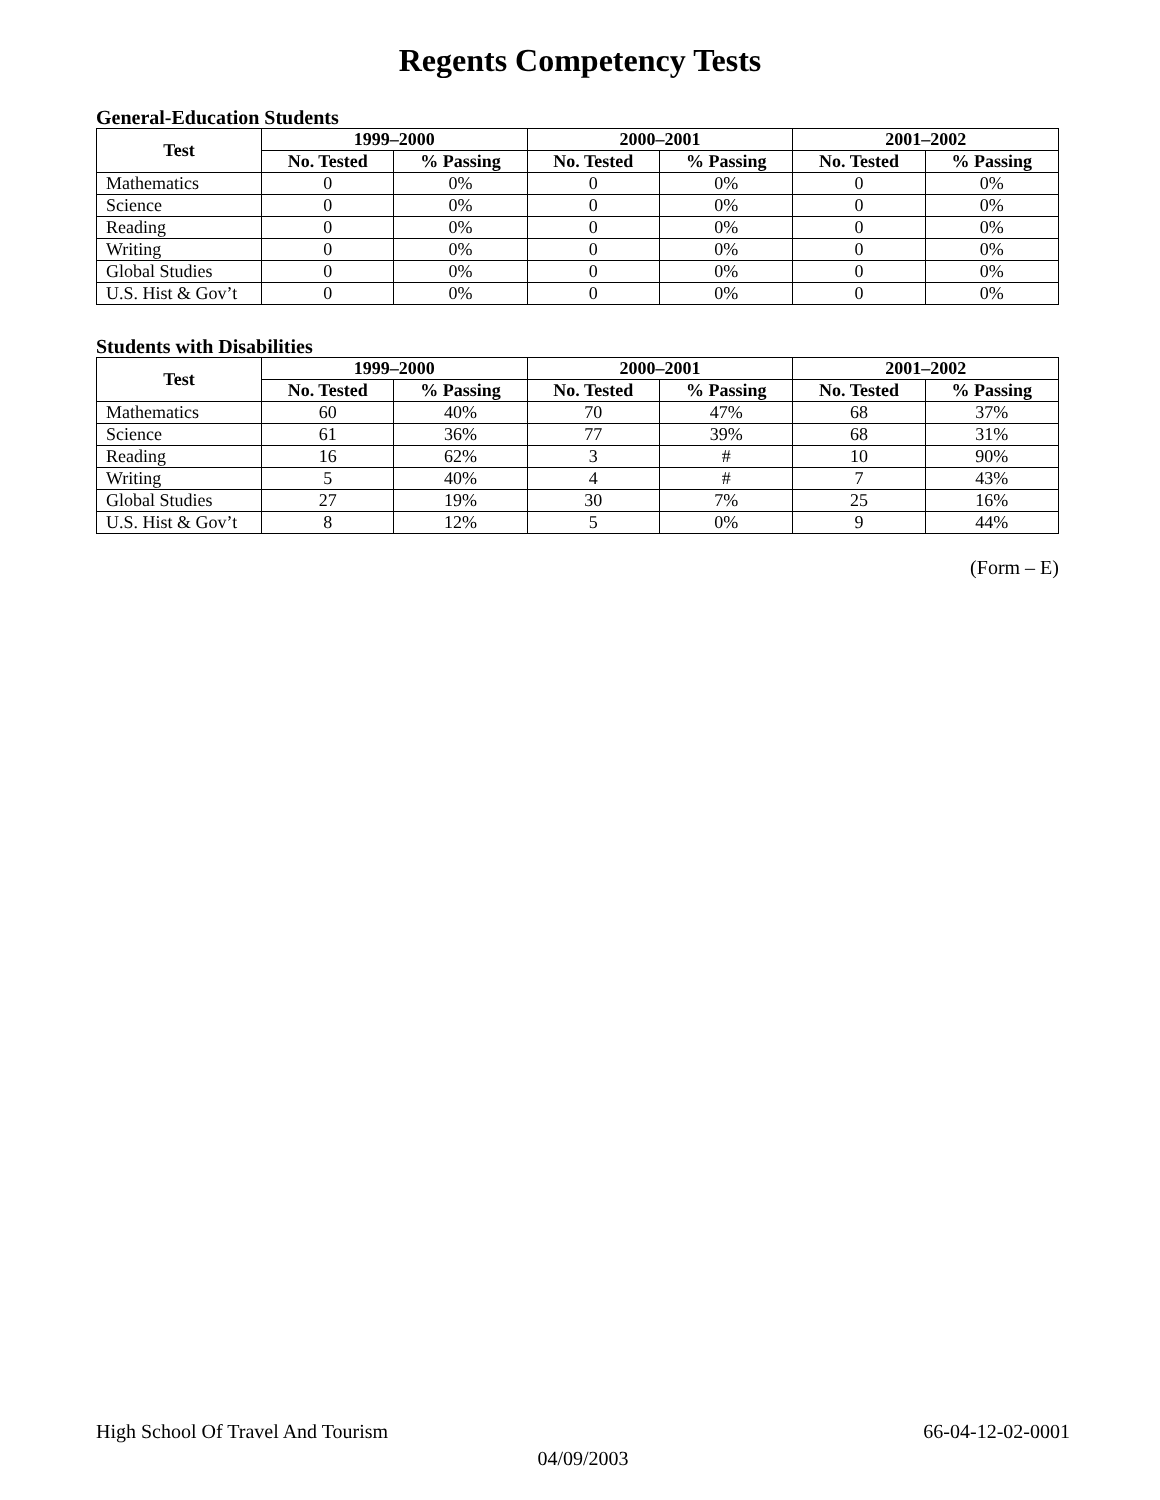Regents Competency Tests
General-Education Students
| Test | 1999–2000 | | 2000–2001 | | 2001–2002 | |
| --- | --- | --- | --- | --- | --- | --- |
| | No. Tested | % Passing | No. Tested | % Passing | No. Tested | % Passing |
| Mathematics | 0 | 0% | 0 | 0% | 0 | 0% |
| Science | 0 | 0% | 0 | 0% | 0 | 0% |
| Reading | 0 | 0% | 0 | 0% | 0 | 0% |
| Writing | 0 | 0% | 0 | 0% | 0 | 0% |
| Global Studies | 0 | 0% | 0 | 0% | 0 | 0% |
| U.S. Hist & Gov’t | 0 | 0% | 0 | 0% | 0 | 0% |
Students with Disabilities
| Test | 1999–2000 | | 2000–2001 | | 2001–2002 | |
| --- | --- | --- | --- | --- | --- | --- |
| | No. Tested | % Passing | No. Tested | % Passing | No. Tested | % Passing |
| Mathematics | 60 | 40% | 70 | 47% | 68 | 37% |
| Science | 61 | 36% | 77 | 39% | 68 | 31% |
| Reading | 16 | 62% | 3 | # | 10 | 90% |
| Writing | 5 | 40% | 4 | # | 7 | 43% |
| Global Studies | 27 | 19% | 30 | 7% | 25 | 16% |
| U.S. Hist & Gov’t | 8 | 12% | 5 | 0% | 9 | 44% |
(Form – E)
High School Of Travel And Tourism 66-04-12-02-0001
04/09/2003